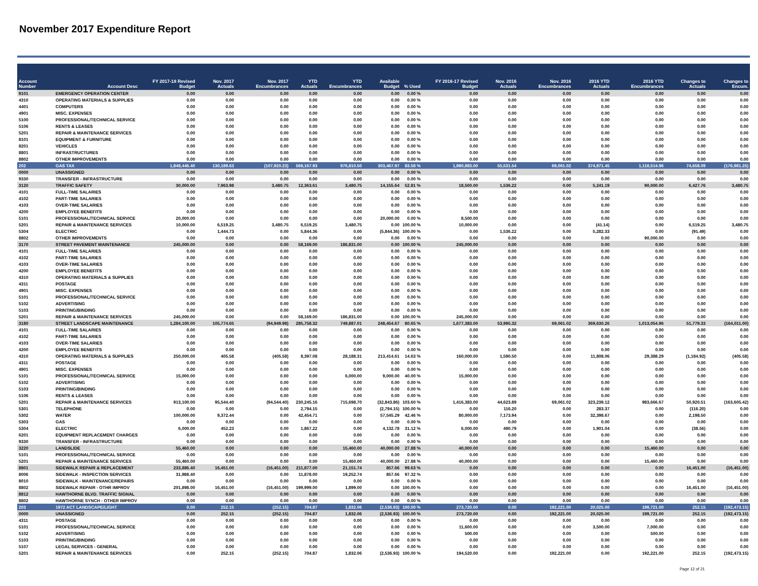November 2017 Expenditure Report
| Account Number | Account Desc | FY 2017-18 Revised Budget | Nov. 2017 Actuals | Nov. 2017 Encumbrances | YTD Actuals | YTD Encumbrances | Available Budget | % Used | FY 2016-17 Revised Budget | Nov. 2016 Actuals | Nov. 2016 Encumbrances | 2016 YTD Actuals | 2016 YTD Encumbrances | Changes to Actuals | Changes to Encum. |
| --- | --- | --- | --- | --- | --- | --- | --- | --- | --- | --- | --- | --- | --- | --- | --- |
| 9101 | EMERGENCY OPERATION CENTER | 0.00 | 0.00 | 0.00 | 0.00 | 0.00 | 0.00 | 0.00 % | 0.00 | 0.00 | 0.00 | 0.00 | 0.00 | 0.00 | 0.00 |
| 4310 | OPERATING MATERIALS & SUPPLIES | 0.00 | 0.00 | 0.00 | 0.00 | 0.00 | 0.00 | 0.00 % | 0.00 | 0.00 | 0.00 | 0.00 | 0.00 | 0.00 | 0.00 |
| 4401 | COMPUTERS | 0.00 | 0.00 | 0.00 | 0.00 | 0.00 | 0.00 | 0.00 % | 0.00 | 0.00 | 0.00 | 0.00 | 0.00 | 0.00 | 0.00 |
| 4901 | MISC. EXPENSES | 0.00 | 0.00 | 0.00 | 0.00 | 0.00 | 0.00 | 0.00 % | 0.00 | 0.00 | 0.00 | 0.00 | 0.00 | 0.00 | 0.00 |
| 5100 | PROFESSIONAL/TECHNICAL SERVICE | 0.00 | 0.00 | 0.00 | 0.00 | 0.00 | 0.00 | 0.00 % | 0.00 | 0.00 | 0.00 | 0.00 | 0.00 | 0.00 | 0.00 |
| 5106 | RENTS & LEASES | 0.00 | 0.00 | 0.00 | 0.00 | 0.00 | 0.00 | 0.00 % | 0.00 | 0.00 | 0.00 | 0.00 | 0.00 | 0.00 | 0.00 |
| 5201 | REPAIR & MAINTENANCE SERVICES | 0.00 | 0.00 | 0.00 | 0.00 | 0.00 | 0.00 | 0.00 % | 0.00 | 0.00 | 0.00 | 0.00 | 0.00 | 0.00 | 0.00 |
| 8101 | EQUIPMENT & FURNITURE | 0.00 | 0.00 | 0.00 | 0.00 | 0.00 | 0.00 | 0.00 % | 0.00 | 0.00 | 0.00 | 0.00 | 0.00 | 0.00 | 0.00 |
| 8201 | VEHICLES | 0.00 | 0.00 | 0.00 | 0.00 | 0.00 | 0.00 | 0.00 % | 0.00 | 0.00 | 0.00 | 0.00 | 0.00 | 0.00 | 0.00 |
| 8801 | INFRASTRUCTURES | 0.00 | 0.00 | 0.00 | 0.00 | 0.00 | 0.00 | 0.00 % | 0.00 | 0.00 | 0.00 | 0.00 | 0.00 | 0.00 | 0.00 |
| 8802 | OTHER IMPROVEMENTS | 0.00 | 0.00 | 0.00 | 0.00 | 0.00 | 0.00 | 0.00 % | 0.00 | 0.00 | 0.00 | 0.00 | 0.00 | 0.00 | 0.00 |
| 202 | GAS TAX | 1,848,446.40 | 130,189.63 | (107,920.23) | 568,167.93 | 976,810.50 | 303,467.97 | 83.58 % | 1,980,883.00 | 55,531.54 | 69,061.02 | 374,871.45 | 1,118,514.96 | 74,658.09 | (176,981.25) |
| 0000 | UNASSIGNED | 0.00 | 0.00 | 0.00 | 0.00 | 0.00 | 0.00 | 0.00 % | 0.00 | 0.00 | 0.00 | 0.00 | 0.00 | 0.00 | 0.00 |
| 9330 | TRANSFER - INFRASTRUCTURE | 0.00 | 0.00 | 0.00 | 0.00 | 0.00 | 0.00 | 0.00 % | 0.00 | 0.00 | 0.00 | 0.00 | 0.00 | 0.00 | 0.00 |
| 3120 | TRAFFIC SAFETY | 30,000.00 | 7,963.98 | 3,480.75 | 12,363.61 | 3,480.75 | 14,155.64 | 52.81 % | 18,500.00 | 1,536.22 | 0.00 | 5,241.19 | 90,000.00 | 6,427.76 | 3,480.75 |
| 4101 | FULL-TIME SALARIES | 0.00 | 0.00 | 0.00 | 0.00 | 0.00 | 0.00 | 0.00 % | 0.00 | 0.00 | 0.00 | 0.00 | 0.00 | 0.00 | 0.00 |
| 4102 | PART-TIME SALARIES | 0.00 | 0.00 | 0.00 | 0.00 | 0.00 | 0.00 | 0.00 % | 0.00 | 0.00 | 0.00 | 0.00 | 0.00 | 0.00 | 0.00 |
| 4103 | OVER-TIME SALARIES | 0.00 | 0.00 | 0.00 | 0.00 | 0.00 | 0.00 | 0.00 % | 0.00 | 0.00 | 0.00 | 0.00 | 0.00 | 0.00 | 0.00 |
| 4200 | EMPLOYEE BENEFITS | 0.00 | 0.00 | 0.00 | 0.00 | 0.00 | 0.00 | 0.00 % | 0.00 | 0.00 | 0.00 | 0.00 | 0.00 | 0.00 | 0.00 |
| 5101 | PROFESSIONAL/TECHNICAL SERVICE | 20,000.00 | 0.00 | 0.00 | 0.00 | 0.00 | 20,000.00 | 0.00 % | 8,500.00 | 0.00 | 0.00 | 0.00 | 0.00 | 0.00 | 0.00 |
| 5201 | REPAIR & MAINTENANCE SERVICES | 10,000.00 | 6,519.25 | 3,480.75 | 6,519.25 | 3,480.75 | 0.00 | 100.00 % | 10,000.00 | 0.00 | 0.00 | (41.14) | 0.00 | 6,519.25 | 3,480.75 |
| 5304 | ELECTRIC | 0.00 | 1,444.73 | 0.00 | 5,844.36 | 0.00 | (5,844.36) | 100.00 % | 0.00 | 1,536.22 | 0.00 | 5,282.33 | 0.00 | (91.49) | 0.00 |
| 8802 | OTHER IMPROVEMENTS | 0.00 | 0.00 | 0.00 | 0.00 | 0.00 | 0.00 | 0.00 % | 0.00 | 0.00 | 0.00 | 0.00 | 90,000.00 | 0.00 | 0.00 |
| 3170 | STREET PAVEMENT MAINTENANCE | 245,000.00 | 0.00 | 0.00 | 58,169.00 | 186,831.00 | 0.00 | 100.00 % | 245,000.00 | 0.00 | 0.00 | 0.00 | 0.00 | 0.00 | 0.00 |
| 4101 | FULL-TIME SALARIES | 0.00 | 0.00 | 0.00 | 0.00 | 0.00 | 0.00 | 0.00 % | 0.00 | 0.00 | 0.00 | 0.00 | 0.00 | 0.00 | 0.00 |
| 4102 | PART-TIME SALARIES | 0.00 | 0.00 | 0.00 | 0.00 | 0.00 | 0.00 | 0.00 % | 0.00 | 0.00 | 0.00 | 0.00 | 0.00 | 0.00 | 0.00 |
| 4103 | OVER-TIME SALARIES | 0.00 | 0.00 | 0.00 | 0.00 | 0.00 | 0.00 | 0.00 % | 0.00 | 0.00 | 0.00 | 0.00 | 0.00 | 0.00 | 0.00 |
| 4200 | EMPLOYEE BENEFITS | 0.00 | 0.00 | 0.00 | 0.00 | 0.00 | 0.00 | 0.00 % | 0.00 | 0.00 | 0.00 | 0.00 | 0.00 | 0.00 | 0.00 |
| 4310 | OPERATING MATERIALS & SUPPLIES | 0.00 | 0.00 | 0.00 | 0.00 | 0.00 | 0.00 | 0.00 % | 0.00 | 0.00 | 0.00 | 0.00 | 0.00 | 0.00 | 0.00 |
| 4311 | POSTAGE | 0.00 | 0.00 | 0.00 | 0.00 | 0.00 | 0.00 | 0.00 % | 0.00 | 0.00 | 0.00 | 0.00 | 0.00 | 0.00 | 0.00 |
| 4901 | MISC. EXPENSES | 0.00 | 0.00 | 0.00 | 0.00 | 0.00 | 0.00 | 0.00 % | 0.00 | 0.00 | 0.00 | 0.00 | 0.00 | 0.00 | 0.00 |
| 5101 | PROFESSIONAL/TECHNICAL SERVICE | 0.00 | 0.00 | 0.00 | 0.00 | 0.00 | 0.00 | 0.00 % | 0.00 | 0.00 | 0.00 | 0.00 | 0.00 | 0.00 | 0.00 |
| 5102 | ADVERTISING | 0.00 | 0.00 | 0.00 | 0.00 | 0.00 | 0.00 | 0.00 % | 0.00 | 0.00 | 0.00 | 0.00 | 0.00 | 0.00 | 0.00 |
| 5103 | PRINTING/BINDING | 0.00 | 0.00 | 0.00 | 0.00 | 0.00 | 0.00 | 0.00 % | 0.00 | 0.00 | 0.00 | 0.00 | 0.00 | 0.00 | 0.00 |
| 5201 | REPAIR & MAINTENANCE SERVICES | 245,000.00 | 0.00 | 0.00 | 58,169.00 | 186,831.00 | 0.00 | 100.00 % | 245,000.00 | 0.00 | 0.00 | 0.00 | 0.00 | 0.00 | 0.00 |
| 3180 | STREET LANDSCAPE MAINTENANCE | 1,284,100.00 | 105,774.65 | (94,949.98) | 285,758.32 | 749,887.01 | 248,454.67 | 80.65 % | 1,677,383.00 | 53,995.32 | 69,061.02 | 369,630.26 | 1,013,054.96 | 51,779.33 | (164,011.00) |
| 4101 | FULL-TIME SALARIES | 0.00 | 0.00 | 0.00 | 0.00 | 0.00 | 0.00 | 0.00 % | 0.00 | 0.00 | 0.00 | 0.00 | 0.00 | 0.00 | 0.00 |
| 4102 | PART-TIME SALARIES | 0.00 | 0.00 | 0.00 | 0.00 | 0.00 | 0.00 | 0.00 % | 0.00 | 0.00 | 0.00 | 0.00 | 0.00 | 0.00 | 0.00 |
| 4103 | OVER-TIME SALARIES | 0.00 | 0.00 | 0.00 | 0.00 | 0.00 | 0.00 | 0.00 % | 0.00 | 0.00 | 0.00 | 0.00 | 0.00 | 0.00 | 0.00 |
| 4200 | EMPLOYEE BENEFITS | 0.00 | 0.00 | 0.00 | 0.00 | 0.00 | 0.00 | 0.00 % | 0.00 | 0.00 | 0.00 | 0.00 | 0.00 | 0.00 | 0.00 |
| 4310 | OPERATING MATERIALS & SUPPLIES | 250,000.00 | 405.58 | (405.58) | 8,397.08 | 28,188.31 | 213,414.61 | 14.63 % | 160,000.00 | 1,590.50 | 0.00 | 11,808.06 | 29,388.29 | (1,184.92) | (405.58) |
| 4311 | POSTAGE | 0.00 | 0.00 | 0.00 | 0.00 | 0.00 | 0.00 | 0.00 % | 0.00 | 0.00 | 0.00 | 0.00 | 0.00 | 0.00 | 0.00 |
| 4901 | MISC. EXPENSES | 0.00 | 0.00 | 0.00 | 0.00 | 0.00 | 0.00 | 0.00 % | 0.00 | 0.00 | 0.00 | 0.00 | 0.00 | 0.00 | 0.00 |
| 5101 | PROFESSIONAL/TECHNICAL SERVICE | 15,000.00 | 0.00 | 0.00 | 0.00 | 6,000.00 | 9,000.00 | 40.00 % | 15,000.00 | 0.00 | 0.00 | 0.00 | 0.00 | 0.00 | 0.00 |
| 5102 | ADVERTISING | 0.00 | 0.00 | 0.00 | 0.00 | 0.00 | 0.00 | 0.00 % | 0.00 | 0.00 | 0.00 | 0.00 | 0.00 | 0.00 | 0.00 |
| 5103 | PRINTING/BINDING | 0.00 | 0.00 | 0.00 | 0.00 | 0.00 | 0.00 | 0.00 % | 0.00 | 0.00 | 0.00 | 0.00 | 0.00 | 0.00 | 0.00 |
| 5106 | RENTS & LEASES | 0.00 | 0.00 | 0.00 | 0.00 | 0.00 | 0.00 | 0.00 % | 0.00 | 0.00 | 0.00 | 0.00 | 0.00 | 0.00 | 0.00 |
| 5201 | REPAIR & MAINTENANCE SERVICES | 913,100.00 | 95,544.40 | (94,544.40) | 230,245.16 | 715,698.70 | (32,843.86) | 103.60 % | 1,416,383.00 | 44,623.89 | 69,061.02 | 323,239.12 | 983,666.67 | 50,920.51 | (163,605.42) |
| 5301 | TELEPHONE | 0.00 | 0.00 | 0.00 | 2,794.15 | 0.00 | (2,794.15) | 100.00 % | 0.00 | 116.20 | 0.00 | 283.37 | 0.00 | (116.20) | 0.00 |
| 5302 | WATER | 100,000.00 | 9,372.44 | 0.00 | 42,454.71 | 0.00 | 57,545.29 | 42.46 % | 80,000.00 | 7,173.94 | 0.00 | 32,398.67 | 0.00 | 2,198.50 | 0.00 |
| 5303 | GAS | 0.00 | 0.00 | 0.00 | 0.00 | 0.00 | 0.00 | 0.00 % | 0.00 | 0.00 | 0.00 | 0.00 | 0.00 | 0.00 | 0.00 |
| 5304 | ELECTRIC | 6,000.00 | 452.23 | 0.00 | 1,867.22 | 0.00 | 4,132.78 | 31.12 % | 6,000.00 | 490.79 | 0.00 | 1,901.04 | 0.00 | (38.56) | 0.00 |
| 6201 | EQUIPMENT REPLACEMENT CHARGES | 0.00 | 0.00 | 0.00 | 0.00 | 0.00 | 0.00 | 0.00 % | 0.00 | 0.00 | 0.00 | 0.00 | 0.00 | 0.00 | 0.00 |
| 9330 | TRANSFER - INFRASTRUCTURE | 0.00 | 0.00 | 0.00 | 0.00 | 0.00 | 0.00 | 0.00 % | 0.00 | 0.00 | 0.00 | 0.00 | 0.00 | 0.00 | 0.00 |
| 3220 | LANDSLIDE | 55,460.00 | 0.00 | 0.00 | 0.00 | 15,460.00 | 40,000.00 | 27.88 % | 40,000.00 | 0.00 | 0.00 | 0.00 | 15,460.00 | 0.00 | 0.00 |
| 5101 | PROFESSIONAL/TECHNICAL SERVICE | 0.00 | 0.00 | 0.00 | 0.00 | 0.00 | 0.00 | 0.00 % | 0.00 | 0.00 | 0.00 | 0.00 | 0.00 | 0.00 | 0.00 |
| 5201 | REPAIR & MAINTENANCE SERVICES | 55,460.00 | 0.00 | 0.00 | 0.00 | 15,460.00 | 40,000.00 | 27.88 % | 40,000.00 | 0.00 | 0.00 | 0.00 | 15,460.00 | 0.00 | 0.00 |
| 8801 | SIDEWALK REPAIR & REPLACEMENT | 233,886.40 | 16,451.00 | (16,451.00) | 211,877.00 | 21,151.74 | 857.66 | 99.63 % | 0.00 | 0.00 | 0.00 | 0.00 | 0.00 | 16,451.00 | (16,451.00) |
| 8006 | SIDEWALK - INSPECTION SERVICES | 31,988.40 | 0.00 | 0.00 | 11,878.00 | 19,252.74 | 857.66 | 97.32 % | 0.00 | 0.00 | 0.00 | 0.00 | 0.00 | 0.00 | 0.00 |
| 8010 | SIDEWALK - MAINTENANCE/REPAIRS | 0.00 | 0.00 | 0.00 | 0.00 | 0.00 | 0.00 | 0.00 % | 0.00 | 0.00 | 0.00 | 0.00 | 0.00 | 0.00 | 0.00 |
| 8802 | SIDEWALK REPAIR - OTHR IMPROV | 201,898.00 | 16,451.00 | (16,451.00) | 199,999.00 | 1,899.00 | 0.00 | 100.00 % | 0.00 | 0.00 | 0.00 | 0.00 | 0.00 | 16,451.00 | (16,451.00) |
| 8812 | HAWTHORNE BLVD. TRAFFIC SIGNAL | 0.00 | 0.00 | 0.00 | 0.00 | 0.00 | 0.00 | 0.00 % | 0.00 | 0.00 | 0.00 | 0.00 | 0.00 | 0.00 | 0.00 |
| 8802 | HAWTHORNE SYNCH - OTHER IMPROV | 0.00 | 0.00 | 0.00 | 0.00 | 0.00 | 0.00 | 0.00 % | 0.00 | 0.00 | 0.00 | 0.00 | 0.00 | 0.00 | 0.00 |
| 203 | 1972 ACT LANDSCAPE/LIGHT | 0.00 | 252.15 | (252.15) | 704.87 | 1,832.06 | (2,536.93) | 100.00 % | 273,720.00 | 0.00 | 192,221.00 | 20,025.00 | 199,721.00 | 252.15 | (192,473.15) |
| 0000 | UNASSIGNED | 0.00 | 252.15 | (252.15) | 704.87 | 1,832.06 | (2,536.93) | 100.00 % | 273,720.00 | 0.00 | 192,221.00 | 20,025.00 | 199,721.00 | 252.15 | (192,473.15) |
| 4311 | POSTAGE | 0.00 | 0.00 | 0.00 | 0.00 | 0.00 | 0.00 | 0.00 % | 0.00 | 0.00 | 0.00 | 0.00 | 0.00 | 0.00 | 0.00 |
| 5101 | PROFESSIONAL/TECHNICAL SERVICE | 0.00 | 0.00 | 0.00 | 0.00 | 0.00 | 0.00 | 0.00 % | 11,600.00 | 0.00 | 0.00 | 3,500.00 | 7,000.00 | 0.00 | 0.00 |
| 5102 | ADVERTISING | 0.00 | 0.00 | 0.00 | 0.00 | 0.00 | 0.00 | 0.00 % | 500.00 | 0.00 | 0.00 | 0.00 | 500.00 | 0.00 | 0.00 |
| 5103 | PRINTING/BINDING | 0.00 | 0.00 | 0.00 | 0.00 | 0.00 | 0.00 | 0.00 % | 0.00 | 0.00 | 0.00 | 0.00 | 0.00 | 0.00 | 0.00 |
| 5107 | LEGAL SERVICES - GENERAL | 0.00 | 0.00 | 0.00 | 0.00 | 0.00 | 0.00 | 0.00 % | 0.00 | 0.00 | 0.00 | 0.00 | 0.00 | 0.00 | 0.00 |
| 5201 | REPAIR & MAINTENANCE SERVICES | 0.00 | 252.15 | (252.15) | 704.87 | 1,832.06 | (2,536.93) | 100.00 % | 194,520.00 | 0.00 | 192,221.00 | 0.00 | 192,221.00 | 252.15 | (192,473.15) |
Page 12 of 21